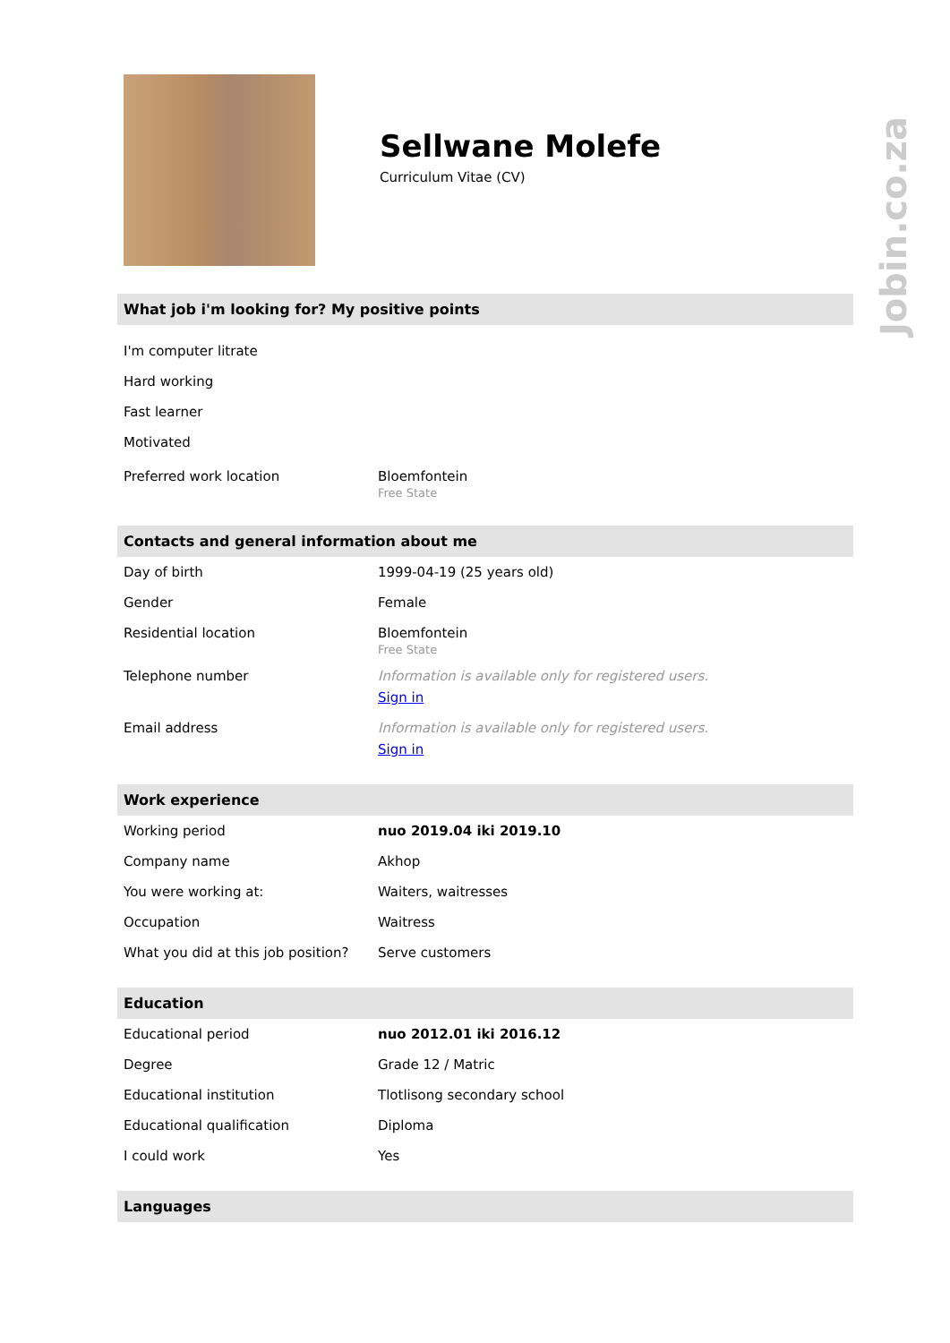Jobin.co.za
Sellwane Molefe
Curriculum Vitae (CV)
What job i'm looking for? My positive points
I'm computer litrate
Hard working
Fast learner
Motivated
| Preferred work location | Bloemfontein Free State |
Contacts and general information about me
| Day of birth | 1999-04-19 (25 years old) |
| Gender | Female |
| Residential location | Bloemfontein Free State |
| Telephone number | Information is available only for registered users. Sign in |
| Email address | Information is available only for registered users. Sign in |
Work experience
| Working period | nuo 2019.04 iki 2019.10 |
| Company name | Akhop |
| You were working at: | Waiters, waitresses |
| Occupation | Waitress |
| What you did at this job position? | Serve customers |
Education
| Educational period | nuo 2012.01 iki 2016.12 |
| Degree | Grade 12 / Matric |
| Educational institution | Tlotlisong secondary school |
| Educational qualification | Diploma |
| I could work | Yes |
Languages